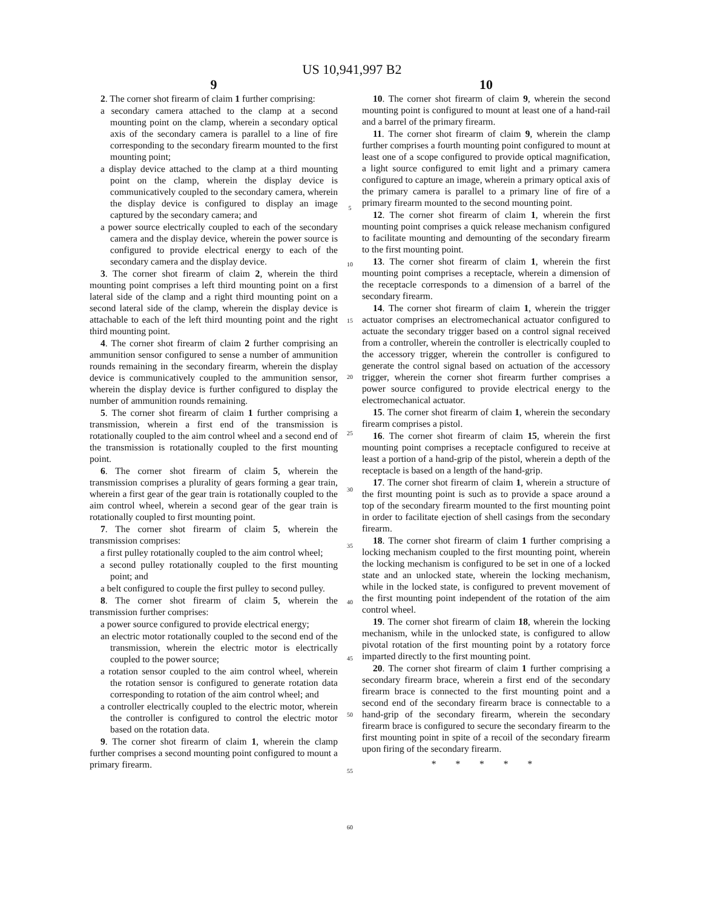US 10,941,997 B2
9
2. The corner shot firearm of claim 1 further comprising:
a secondary camera attached to the clamp at a second mounting point on the clamp, wherein a secondary optical axis of the secondary camera is parallel to a line of fire corresponding to the secondary firearm mounted to the first mounting point;
a display device attached to the clamp at a third mounting point on the clamp, wherein the display device is communicatively coupled to the secondary camera, wherein the display device is configured to display an image captured by the secondary camera; and
a power source electrically coupled to each of the secondary camera and the display device, wherein the power source is configured to provide electrical energy to each of the secondary camera and the display device.
3. The corner shot firearm of claim 2, wherein the third mounting point comprises a left third mounting point on a first lateral side of the clamp and a right third mounting point on a second lateral side of the clamp, wherein the display device is attachable to each of the left third mounting point and the right third mounting point.
4. The corner shot firearm of claim 2 further comprising an ammunition sensor configured to sense a number of ammunition rounds remaining in the secondary firearm, wherein the display device is communicatively coupled to the ammunition sensor, wherein the display device is further configured to display the number of ammunition rounds remaining.
5. The corner shot firearm of claim 1 further comprising a transmission, wherein a first end of the transmission is rotationally coupled to the aim control wheel and a second end of the transmission is rotationally coupled to the first mounting point.
6. The corner shot firearm of claim 5, wherein the transmission comprises a plurality of gears forming a gear train, wherein a first gear of the gear train is rotationally coupled to the aim control wheel, wherein a second gear of the gear train is rotationally coupled to first mounting point.
7. The corner shot firearm of claim 5, wherein the transmission comprises:
a first pulley rotationally coupled to the aim control wheel;
a second pulley rotationally coupled to the first mounting point; and
a belt configured to couple the first pulley to second pulley.
8. The corner shot firearm of claim 5, wherein the transmission further comprises:
a power source configured to provide electrical energy;
an electric motor rotationally coupled to the second end of the transmission, wherein the electric motor is electrically coupled to the power source;
a rotation sensor coupled to the aim control wheel, wherein the rotation sensor is configured to generate rotation data corresponding to rotation of the aim control wheel; and
a controller electrically coupled to the electric motor, wherein the controller is configured to control the electric motor based on the rotation data.
9. The corner shot firearm of claim 1, wherein the clamp further comprises a second mounting point configured to mount a primary firearm.
5
10
15
20
25
30
35
40
45
50
55
60
10
10. The corner shot firearm of claim 9, wherein the second mounting point is configured to mount at least one of a hand-rail and a barrel of the primary firearm.
11. The corner shot firearm of claim 9, wherein the clamp further comprises a fourth mounting point configured to mount at least one of a scope configured to provide optical magnification, a light source configured to emit light and a primary camera configured to capture an image, wherein a primary optical axis of the primary camera is parallel to a primary line of fire of a primary firearm mounted to the second mounting point.
12. The corner shot firearm of claim 1, wherein the first mounting point comprises a quick release mechanism configured to facilitate mounting and demounting of the secondary firearm to the first mounting point.
13. The corner shot firearm of claim 1, wherein the first mounting point comprises a receptacle, wherein a dimension of the receptacle corresponds to a dimension of a barrel of the secondary firearm.
14. The corner shot firearm of claim 1, wherein the trigger actuator comprises an electromechanical actuator configured to actuate the secondary trigger based on a control signal received from a controller, wherein the controller is electrically coupled to the accessory trigger, wherein the controller is configured to generate the control signal based on actuation of the accessory trigger, wherein the corner shot firearm further comprises a power source configured to provide electrical energy to the electromechanical actuator.
15. The corner shot firearm of claim 1, wherein the secondary firearm comprises a pistol.
16. The corner shot firearm of claim 15, wherein the first mounting point comprises a receptacle configured to receive at least a portion of a hand-grip of the pistol, wherein a depth of the receptacle is based on a length of the hand-grip.
17. The corner shot firearm of claim 1, wherein a structure of the first mounting point is such as to provide a space around a top of the secondary firearm mounted to the first mounting point in order to facilitate ejection of shell casings from the secondary firearm.
18. The corner shot firearm of claim 1 further comprising a locking mechanism coupled to the first mounting point, wherein the locking mechanism is configured to be set in one of a locked state and an unlocked state, wherein the locking mechanism, while in the locked state, is configured to prevent movement of the first mounting point independent of the rotation of the aim control wheel.
19. The corner shot firearm of claim 18, wherein the locking mechanism, while in the unlocked state, is configured to allow pivotal rotation of the first mounting point by a rotatory force imparted directly to the first mounting point.
20. The corner shot firearm of claim 1 further comprising a secondary firearm brace, wherein a first end of the secondary firearm brace is connected to the first mounting point and a second end of the secondary firearm brace is connectable to a hand-grip of the secondary firearm, wherein the secondary firearm brace is configured to secure the secondary firearm to the first mounting point in spite of a recoil of the secondary firearm upon firing of the secondary firearm.
* * * * *